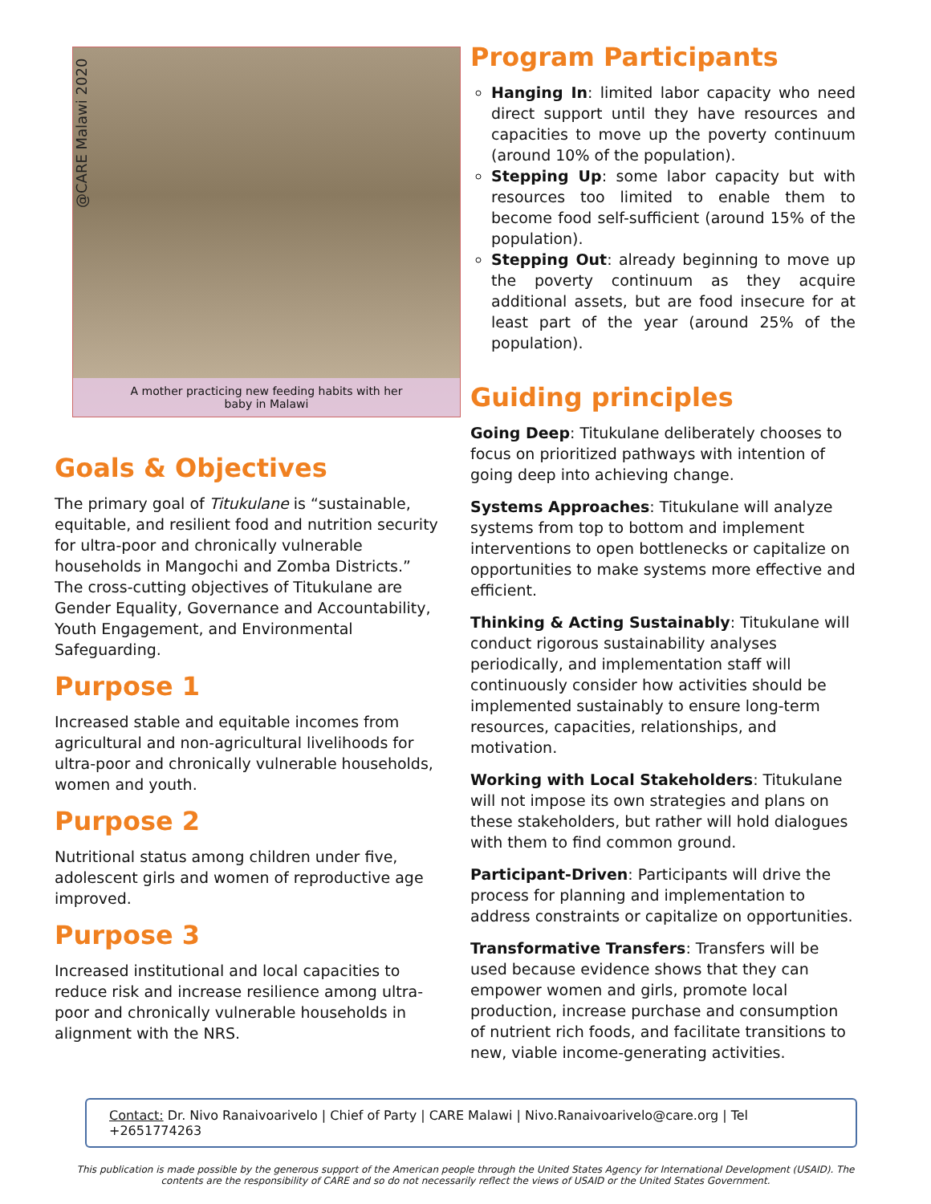@CARE Malawi 2020
A mother practicing new feeding habits with her baby in Malawi
Goals & Objectives
The primary goal of Titukulane is “sustainable, equitable, and resilient food and nutrition security for ultra-poor and chronically vulnerable households in Mangochi and Zomba Districts.” The cross-cutting objectives of Titukulane are Gender Equality, Governance and Accountability, Youth Engagement, and Environmental Safeguarding.
Purpose 1
Increased stable and equitable incomes from agricultural and non-agricultural livelihoods for ultra-poor and chronically vulnerable households, women and youth.
Purpose 2
Nutritional status among children under five, adolescent girls and women of reproductive age improved.
Purpose 3
Increased institutional and local capacities to reduce risk and increase resilience among ultra-poor and chronically vulnerable households in alignment with the NRS.
Program Participants
Hanging In: limited labor capacity who need direct support until they have resources and capacities to move up the poverty continuum (around 10% of the population).
Stepping Up: some labor capacity but with resources too limited to enable them to become food self-sufficient (around 15% of the population).
Stepping Out: already beginning to move up the poverty continuum as they acquire additional assets, but are food insecure for at least part of the year (around 25% of the population).
Guiding principles
Going Deep: Titukulane deliberately chooses to focus on prioritized pathways with intention of going deep into achieving change.
Systems Approaches: Titukulane will analyze systems from top to bottom and implement interventions to open bottlenecks or capitalize on opportunities to make systems more effective and efficient.
Thinking & Acting Sustainably: Titukulane will conduct rigorous sustainability analyses periodically, and implementation staff will continuously consider how activities should be implemented sustainably to ensure long-term resources, capacities, relationships, and motivation.
Working with Local Stakeholders: Titukulane will not impose its own strategies and plans on these stakeholders, but rather will hold dialogues with them to find common ground.
Participant-Driven: Participants will drive the process for planning and implementation to address constraints or capitalize on opportunities.
Transformative Transfers: Transfers will be used because evidence shows that they can empower women and girls, promote local production, increase purchase and consumption of nutrient rich foods, and facilitate transitions to new, viable income-generating activities.
Contact: Dr. Nivo Ranaivoarivelo | Chief of Party | CARE Malawi | Nivo.Ranaivoarivelo@care.org | Tel +2651774263
This publication is made possible by the generous support of the American people through the United States Agency for International Development (USAID). The contents are the responsibility of CARE and so do not necessarily reflect the views of USAID or the United States Government.